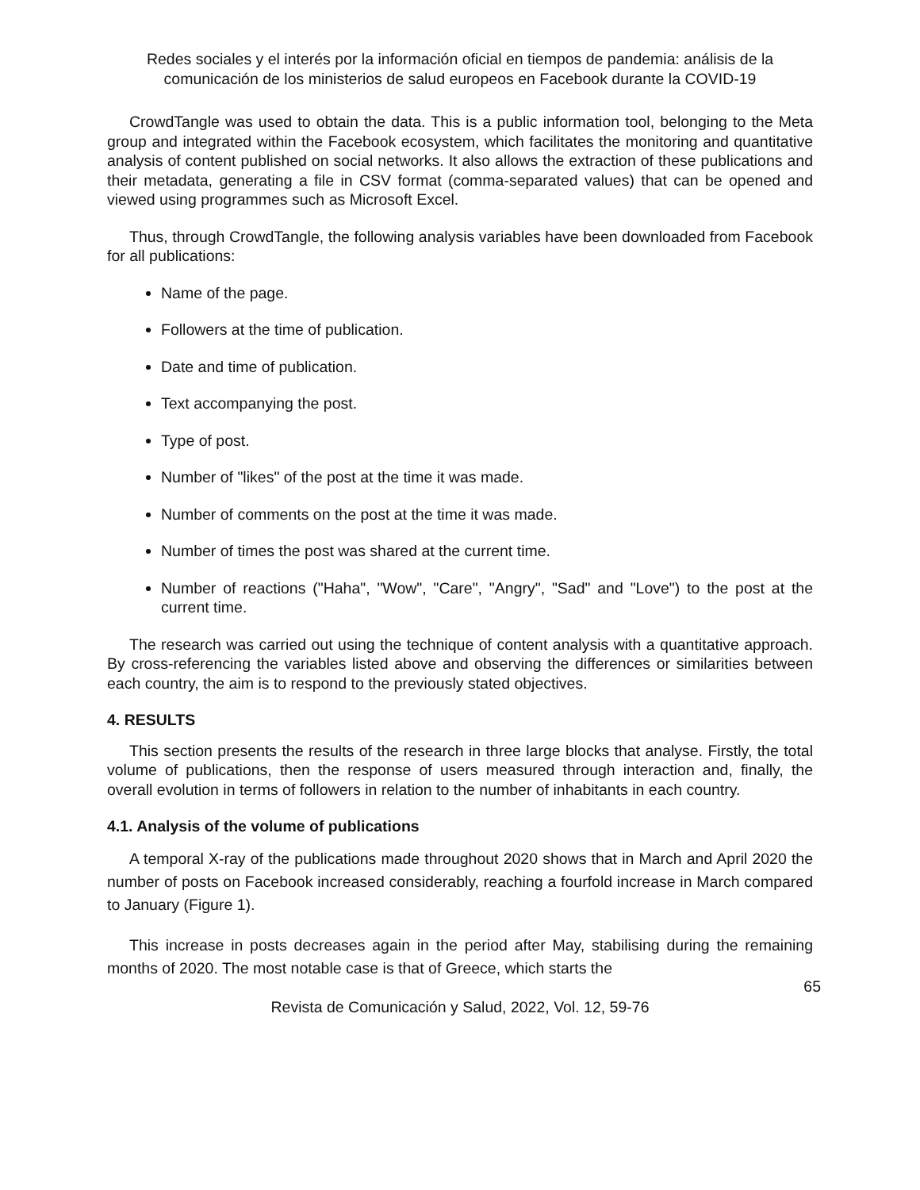Redes sociales y el interés por la información oficial en tiempos de pandemia: análisis de la comunicación de los ministerios de salud europeos en Facebook durante la COVID-19
CrowdTangle was used to obtain the data. This is a public information tool, belonging to the Meta group and integrated within the Facebook ecosystem, which facilitates the monitoring and quantitative analysis of content published on social networks. It also allows the extraction of these publications and their metadata, generating a file in CSV format (comma-separated values) that can be opened and viewed using programmes such as Microsoft Excel.
Thus, through CrowdTangle, the following analysis variables have been downloaded from Facebook for all publications:
Name of the page.
Followers at the time of publication.
Date and time of publication.
Text accompanying the post.
Type of post.
Number of "likes" of the post at the time it was made.
Number of comments on the post at the time it was made.
Number of times the post was shared at the current time.
Number of reactions ("Haha", "Wow", "Care", "Angry", "Sad" and "Love") to the post at the current time.
The research was carried out using the technique of content analysis with a quantitative approach. By cross-referencing the variables listed above and observing the differences or similarities between each country, the aim is to respond to the previously stated objectives.
4. RESULTS
This section presents the results of the research in three large blocks that analyse. Firstly, the total volume of publications, then the response of users measured through interaction and, finally, the overall evolution in terms of followers in relation to the number of inhabitants in each country.
4.1. Analysis of the volume of publications
A temporal X-ray of the publications made throughout 2020 shows that in March and April 2020 the number of posts on Facebook increased considerably, reaching a fourfold increase in March compared to January (Figure 1).
This increase in posts decreases again in the period after May, stabilising during the remaining months of 2020. The most notable case is that of Greece, which starts the
65
Revista de Comunicación y Salud, 2022, Vol. 12, 59-76